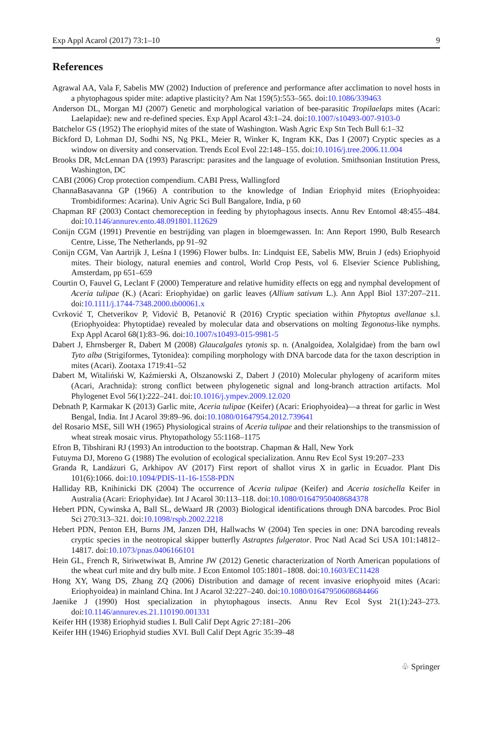Exp Appl Acarol (2017) 73:1–10 9
References
Agrawal AA, Vala F, Sabelis MW (2002) Induction of preference and performance after acclimation to novel hosts in a phytophagous spider mite: adaptive plasticity? Am Nat 159(5):553–565. doi:10.1086/339463
Anderson DL, Morgan MJ (2007) Genetic and morphological variation of bee-parasitic Tropilaelaps mites (Acari: Laelapidae): new and re-defined species. Exp Appl Acarol 43:1–24. doi:10.1007/s10493-007-9103-0
Batchelor GS (1952) The eriophyid mites of the state of Washington. Wash Agric Exp Stn Tech Bull 6:1–32
Bickford D, Lohman DJ, Sodhi NS, Ng PKL, Meier R, Winker K, Ingram KK, Das I (2007) Cryptic species as a window on diversity and conservation. Trends Ecol Evol 22:148–155. doi:10.1016/j.tree.2006.11.004
Brooks DR, McLennan DA (1993) Parascript: parasites and the language of evolution. Smithsonian Institution Press, Washington, DC
CABI (2006) Crop protection compendium. CABI Press, Wallingford
ChannaBasavanna GP (1966) A contribution to the knowledge of Indian Eriophyid mites (Eriophyoidea: Trombidiformes: Acarina). Univ Agric Sci Bull Bangalore, India, p 60
Chapman RF (2003) Contact chemoreception in feeding by phytophagous insects. Annu Rev Entomol 48:455–484. doi:10.1146/annurev.ento.48.091801.112629
Conijn CGM (1991) Preventie en bestrijding van plagen in bloemgewassen. In: Ann Report 1990, Bulb Research Centre, Lisse, The Netherlands, pp 91–92
Conijn CGM, Van Aartrijk J, Leśna I (1996) Flower bulbs. In: Lindquist EE, Sabelis MW, Bruin J (eds) Eriophyoid mites. Their biology, natural enemies and control, World Crop Pests, vol 6. Elsevier Science Publishing, Amsterdam, pp 651–659
Courtin O, Fauvel G, Leclant F (2000) Temperature and relative humidity effects on egg and nymphal development of Aceria tulipae (K.) (Acari: Eriophyidae) on garlic leaves (Allium sativum L.). Ann Appl Biol 137:207–211. doi:10.1111/j.1744-7348.2000.tb00061.x
Cvrković T, Chetverikov P, Vidović B, Petanović R (2016) Cryptic speciation within Phytoptus avellanae s.l. (Eriophyoidea: Phytoptidae) revealed by molecular data and observations on molting Tegonotus-like nymphs. Exp Appl Acarol 68(1):83–96. doi:10.1007/s10493-015-9981-5
Dabert J, Ehrnsberger R, Dabert M (2008) Glaucalgales tytonis sp. n. (Analgoidea, Xolalgidae) from the barn owl Tyto alba (Strigiformes, Tytonidea): compiling morphology with DNA barcode data for the taxon description in mites (Acari). Zootaxa 1719:41–52
Dabert M, Witaliński W, Kaźmierski A, Olszanowski Z, Dabert J (2010) Molecular phylogeny of acariform mites (Acari, Arachnida): strong conflict between phylogenetic signal and long-branch attraction artifacts. Mol Phylogenet Evol 56(1):222–241. doi:10.1016/j.ympev.2009.12.020
Debnath P, Karmakar K (2013) Garlic mite, Aceria tulipae (Keifer) (Acari: Eriophyoidea)—a threat for garlic in West Bengal, India. Int J Acarol 39:89–96. doi:10.1080/01647954.2012.739641
del Rosario MSE, Sill WH (1965) Physiological strains of Aceria tulipae and their relationships to the transmission of wheat streak mosaic virus. Phytopathology 55:1168–1175
Efron B, Tibshirani RJ (1993) An introduction to the bootstrap. Chapman & Hall, New York
Futuyma DJ, Moreno G (1988) The evolution of ecological specialization. Annu Rev Ecol Syst 19:207–233
Granda R, Landázuri G, Arkhipov AV (2017) First report of shallot virus X in garlic in Ecuador. Plant Dis 101(6):1066. doi:10.1094/PDIS-11-16-1558-PDN
Halliday RB, Knihinicki DK (2004) The occurrence of Aceria tulipae (Keifer) and Aceria tosichella Keifer in Australia (Acari: Eriophyidae). Int J Acarol 30:113–118. doi:10.1080/01647950408684378
Hebert PDN, Cywinska A, Ball SL, deWaard JR (2003) Biological identifications through DNA barcodes. Proc Biol Sci 270:313–321. doi:10.1098/rspb.2002.2218
Hebert PDN, Penton EH, Burns JM, Janzen DH, Hallwachs W (2004) Ten species in one: DNA barcoding reveals cryptic species in the neotropical skipper butterfly Astraptes fulgerator. Proc Natl Acad Sci USA 101:14812–14817. doi:10.1073/pnas.0406166101
Hein GL, French R, Siriwetwiwat B, Amrine JW (2012) Genetic characterization of North American populations of the wheat curl mite and dry bulb mite. J Econ Entomol 105:1801–1808. doi:10.1603/EC11428
Hong XY, Wang DS, Zhang ZQ (2006) Distribution and damage of recent invasive eriophyoid mites (Acari: Eriophyoidea) in mainland China. Int J Acarol 32:227–240. doi:10.1080/01647950608684466
Jaenike J (1990) Host specialization in phytophagous insects. Annu Rev Ecol Syst 21(1):243–273. doi:10.1146/annurev.es.21.110190.001331
Keifer HH (1938) Eriophyid studies I. Bull Calif Dept Agric 27:181–206
Keifer HH (1946) Eriophyid studies XVI. Bull Calif Dept Agric 35:39–48
♧ Springer